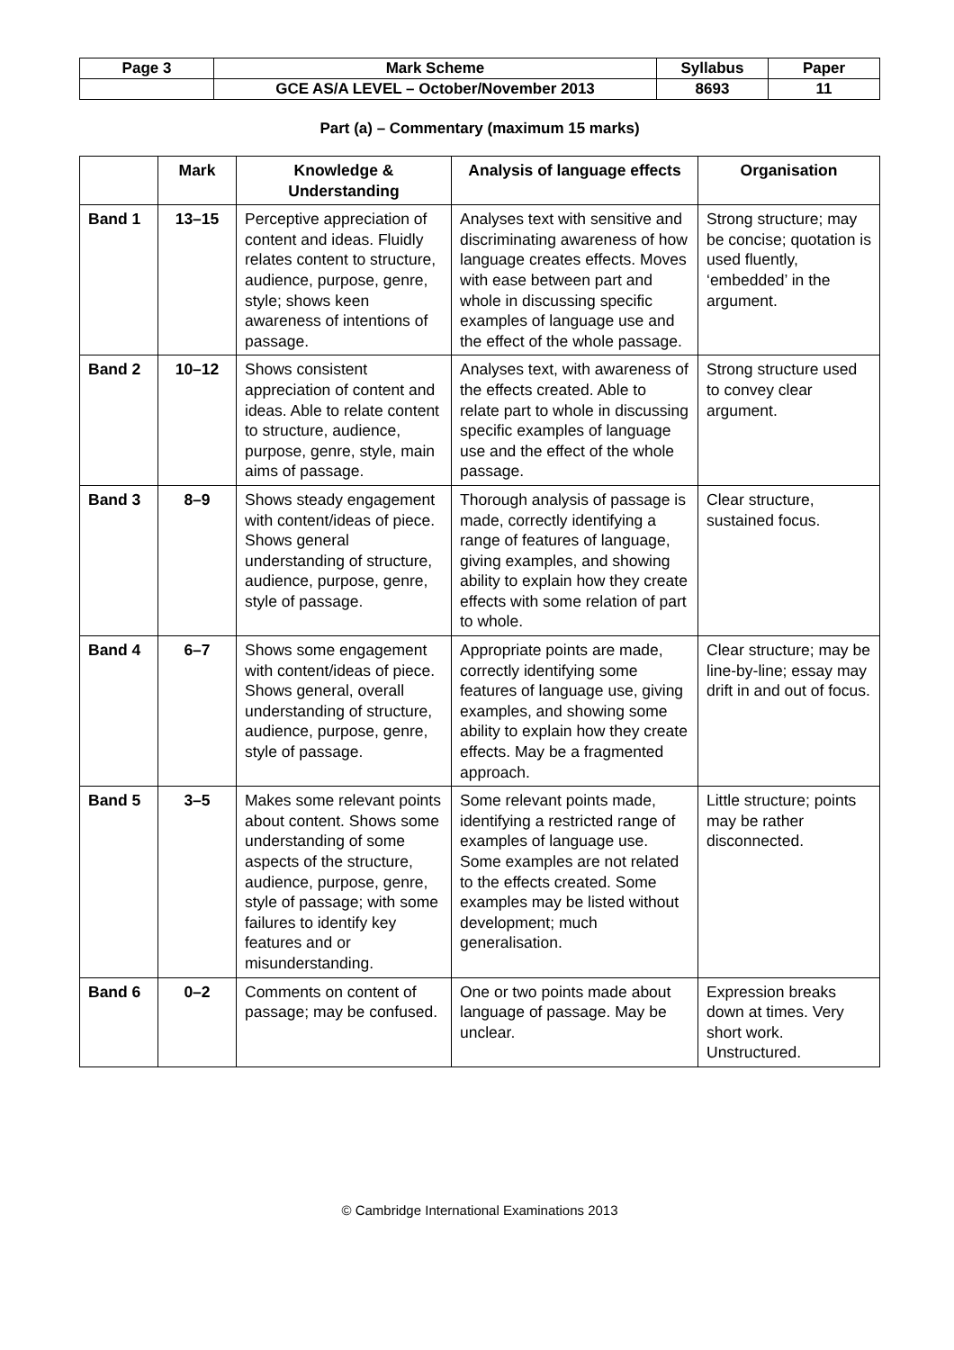| Page 3 | Mark Scheme | Syllabus | Paper |
| | GCE AS/A LEVEL – October/November 2013 | 8693 | 11 |
Part (a) – Commentary (maximum 15 marks)
| | Mark | Knowledge & Understanding | Analysis of language effects | Organisation |
| --- | --- | --- | --- | --- |
| Band 1 | 13–15 | Perceptive appreciation of content and ideas. Fluidly relates content to structure, audience, purpose, genre, style; shows keen awareness of intentions of passage. | Analyses text with sensitive and discriminating awareness of how language creates effects. Moves with ease between part and whole in discussing specific examples of language use and the effect of the whole passage. | Strong structure; may be concise; quotation is used fluently, ‘embedded’ in the argument. |
| Band 2 | 10–12 | Shows consistent appreciation of content and ideas. Able to relate content to structure, audience, purpose, genre, style, main aims of passage. | Analyses text, with awareness of the effects created. Able to relate part to whole in discussing specific examples of language use and the effect of the whole passage. | Strong structure used to convey clear argument. |
| Band 3 | 8–9 | Shows steady engagement with content/ideas of piece. Shows general understanding of structure, audience, purpose, genre, style of passage. | Thorough analysis of passage is made, correctly identifying a range of features of language, giving examples, and showing ability to explain how they create effects with some relation of part to whole. | Clear structure, sustained focus. |
| Band 4 | 6–7 | Shows some engagement with content/ideas of piece. Shows general, overall understanding of structure, audience, purpose, genre, style of passage. | Appropriate points are made, correctly identifying some features of language use, giving examples, and showing some ability to explain how they create effects. May be a fragmented approach. | Clear structure; may be line-by-line; essay may drift in and out of focus. |
| Band 5 | 3–5 | Makes some relevant points about content. Shows some understanding of some aspects of the structure, audience, purpose, genre, style of passage; with some failures to identify key features and or misunderstanding. | Some relevant points made, identifying a restricted range of examples of language use. Some examples are not related to the effects created. Some examples may be listed without development; much generalisation. | Little structure; points may be rather disconnected. |
| Band 6 | 0–2 | Comments on content of passage; may be confused. | One or two points made about language of passage. May be unclear. | Expression breaks down at times. Very short work. Unstructured. |
© Cambridge International Examinations 2013